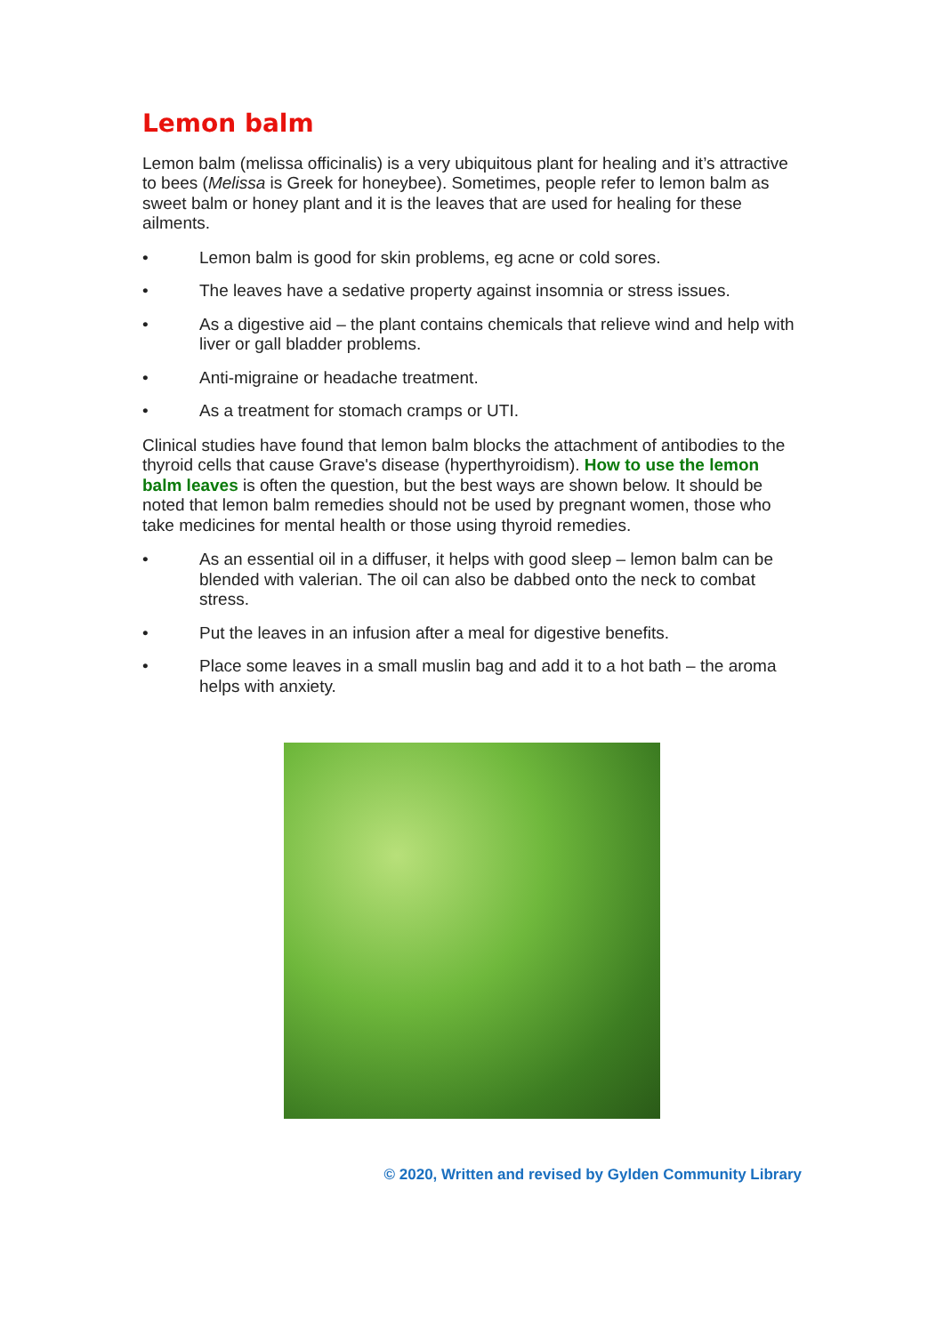Lemon balm
Lemon balm (melissa officinalis) is a very ubiquitous plant for healing and it’s attractive to bees (Melissa is Greek for honeybee). Sometimes, people refer to lemon balm as sweet balm or honey plant and it is the leaves that are used for healing for these ailments.
• Lemon balm is good for skin problems, eg acne or cold sores.
• The leaves have a sedative property against insomnia or stress issues.
• As a digestive aid – the plant contains chemicals that relieve wind and help with liver or gall bladder problems.
• Anti-migraine or headache treatment.
• As a treatment for stomach cramps or UTI.
Clinical studies have found that lemon balm blocks the attachment of antibodies to the thyroid cells that cause Grave's disease (hyperthyroidism). How to use the lemon balm leaves is often the question, but the best ways are shown below. It should be noted that lemon balm remedies should not be used by pregnant women, those who take medicines for mental health or those using thyroid remedies.
• As an essential oil in a diffuser, it helps with good sleep – lemon balm can be blended with valerian. The oil can also be dabbed onto the neck to combat stress.
• Put the leaves in an infusion after a meal for digestive benefits.
• Place some leaves in a small muslin bag and add it to a hot bath – the aroma helps with anxiety.
© 2020, Written and revised by Gylden Community Library